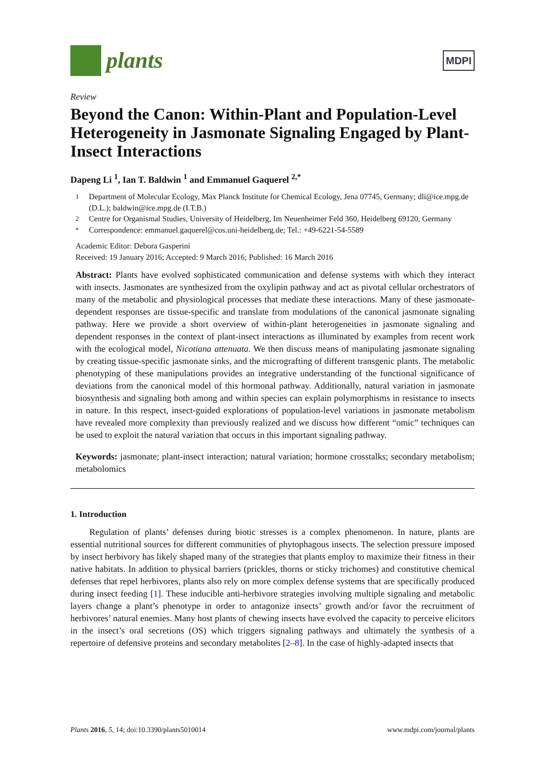plants
MDPI
Review
Beyond the Canon: Within-Plant and Population-Level Heterogeneity in Jasmonate Signaling Engaged by Plant-Insect Interactions
Dapeng Li <sup>1</sup>, Ian T. Baldwin <sup>1</sup> and Emmanuel Gaquerel <sup>2,*</sup>
<sup>1</sup> Department of Molecular Ecology, Max Planck Institute for Chemical Ecology, Jena 07745, Germany; dli@ice.mpg.de (D.L.); baldwin@ice.mpg.de (I.T.B.)
<sup>2</sup> Centre for Organismal Studies, University of Heidelberg, Im Neuenheimer Feld 360, Heidelberg 69120, Germany
<sup>*</sup> Correspondence: emmanuel.gaquerel@cos.uni-heidelberg.de; Tel.: +49-6221-54-5589
Academic Editor: Debora Gasperini
Received: 19 January 2016; Accepted: 9 March 2016; Published: 16 March 2016
Abstract: Plants have evolved sophisticated communication and defense systems with which they interact with insects. Jasmonates are synthesized from the oxylipin pathway and act as pivotal cellular orchestrators of many of the metabolic and physiological processes that mediate these interactions. Many of these jasmonate-dependent responses are tissue-specific and translate from modulations of the canonical jasmonate signaling pathway. Here we provide a short overview of within-plant heterogeneities in jasmonate signaling and dependent responses in the context of plant-insect interactions as illuminated by examples from recent work with the ecological model, Nicotiana attenuata. We then discuss means of manipulating jasmonate signaling by creating tissue-specific jasmonate sinks, and the micrografting of different transgenic plants. The metabolic phenotyping of these manipulations provides an integrative understanding of the functional significance of deviations from the canonical model of this hormonal pathway. Additionally, natural variation in jasmonate biosynthesis and signaling both among and within species can explain polymorphisms in resistance to insects in nature. In this respect, insect-guided explorations of population-level variations in jasmonate metabolism have revealed more complexity than previously realized and we discuss how different “omic” techniques can be used to exploit the natural variation that occurs in this important signaling pathway.
Keywords: jasmonate; plant-insect interaction; natural variation; hormone crosstalks; secondary metabolism; metabolomics
1. Introduction
Regulation of plants’ defenses during biotic stresses is a complex phenomenon. In nature, plants are essential nutritional sources for different communities of phytophagous insects. The selection pressure imposed by insect herbivory has likely shaped many of the strategies that plants employ to maximize their fitness in their native habitats. In addition to physical barriers (prickles, thorns or sticky trichomes) and constitutive chemical defenses that repel herbivores, plants also rely on more complex defense systems that are specifically produced during insect feeding [1]. These inducible anti-herbivore strategies involving multiple signaling and metabolic layers change a plant’s phenotype in order to antagonize insects’ growth and/or favor the recruitment of herbivores’ natural enemies. Many host plants of chewing insects have evolved the capacity to perceive elicitors in the insect’s oral secretions (OS) which triggers signaling pathways and ultimately the synthesis of a repertoire of defensive proteins and secondary metabolites [2–8]. In the case of highly-adapted insects that
Plants 2016, 5, 14; doi:10.3390/plants5010014 www.mdpi.com/journal/plants